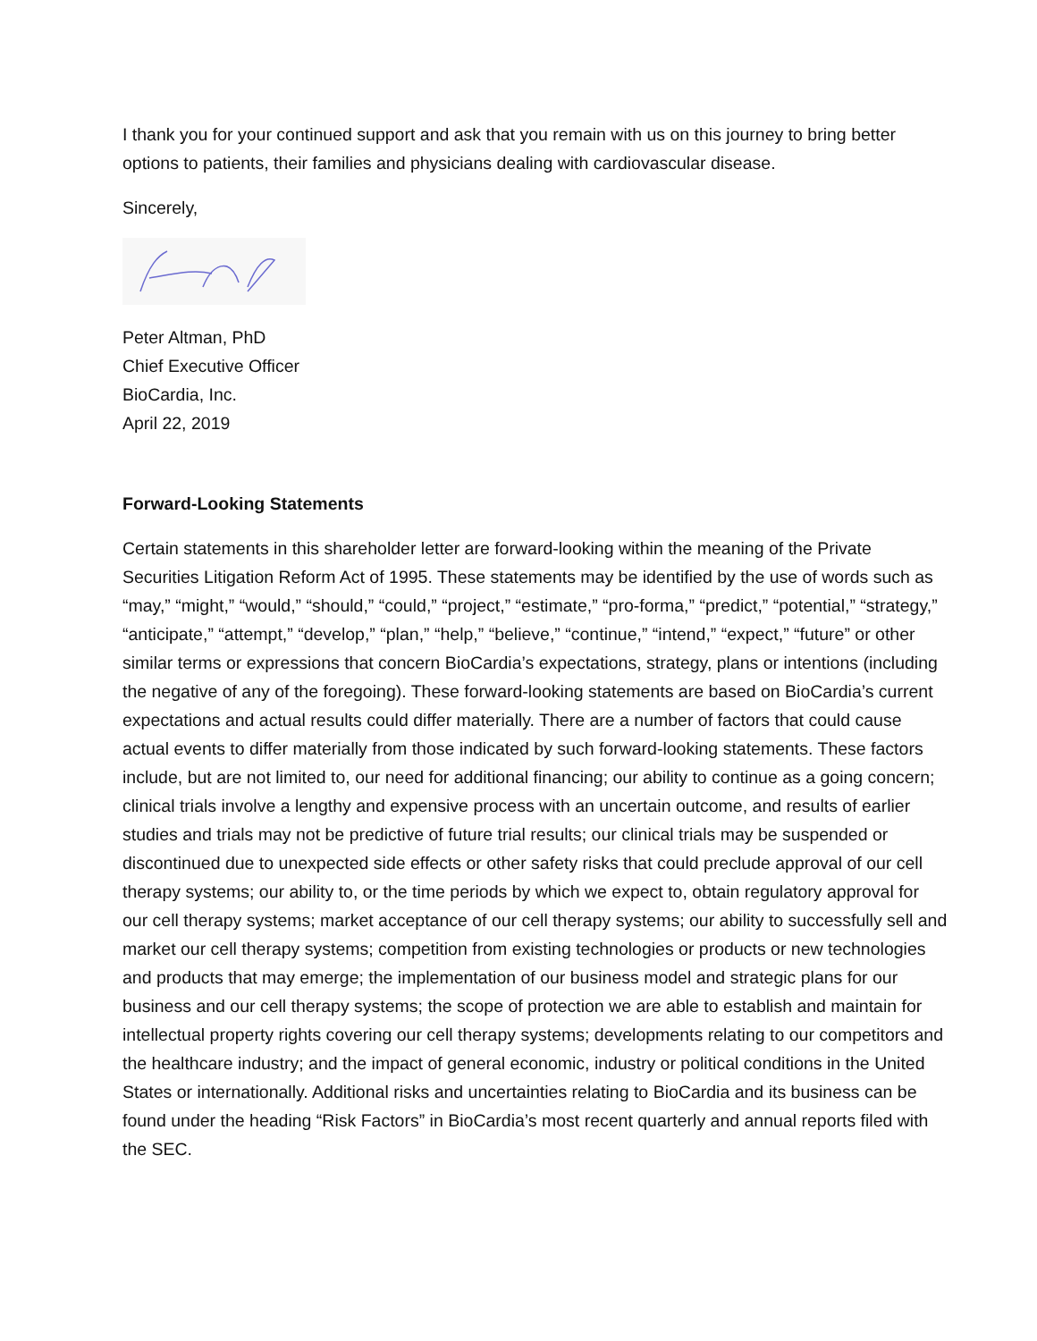I thank you for your continued support and ask that you remain with us on this journey to bring better options to patients, their families and physicians dealing with cardiovascular disease.
Sincerely,
Peter Altman, PhD
Chief Executive Officer
BioCardia, Inc.
April 22, 2019
Forward-Looking Statements
Certain statements in this shareholder letter are forward-looking within the meaning of the Private Securities Litigation Reform Act of 1995. These statements may be identified by the use of words such as “may,” “might,” “would,” “should,” “could,” “project,” “estimate,” “pro-forma,” “predict,” “potential,” “strategy,” “anticipate,” “attempt,” “develop,” “plan,” “help,” “believe,” “continue,” “intend,” “expect,” “future” or other similar terms or expressions that concern BioCardia’s expectations, strategy, plans or intentions (including the negative of any of the foregoing). These forward-looking statements are based on BioCardia’s current expectations and actual results could differ materially. There are a number of factors that could cause actual events to differ materially from those indicated by such forward-looking statements. These factors include, but are not limited to, our need for additional financing; our ability to continue as a going concern; clinical trials involve a lengthy and expensive process with an uncertain outcome, and results of earlier studies and trials may not be predictive of future trial results; our clinical trials may be suspended or discontinued due to unexpected side effects or other safety risks that could preclude approval of our cell therapy systems; our ability to, or the time periods by which we expect to, obtain regulatory approval for our cell therapy systems; market acceptance of our cell therapy systems; our ability to successfully sell and market our cell therapy systems; competition from existing technologies or products or new technologies and products that may emerge; the implementation of our business model and strategic plans for our business and our cell therapy systems; the scope of protection we are able to establish and maintain for intellectual property rights covering our cell therapy systems; developments relating to our competitors and the healthcare industry; and the impact of general economic, industry or political conditions in the United States or internationally. Additional risks and uncertainties relating to BioCardia and its business can be found under the heading “Risk Factors” in BioCardia’s most recent quarterly and annual reports filed with the SEC.